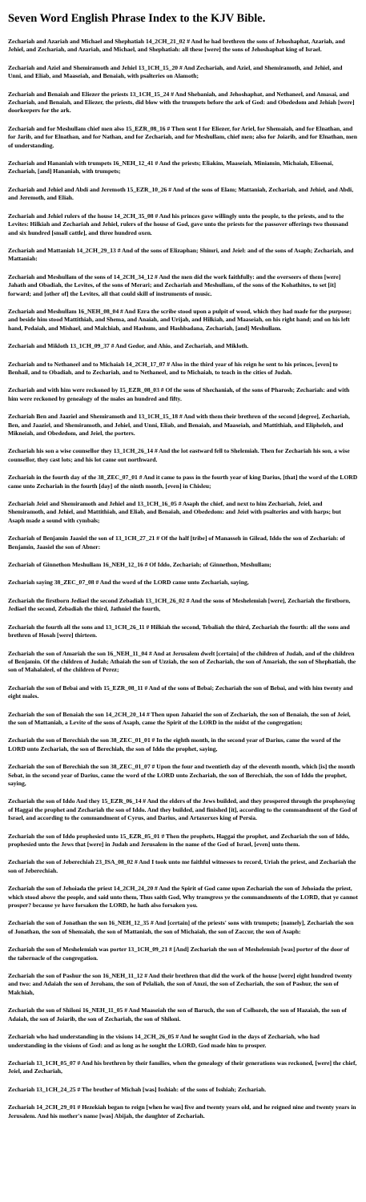Seven Word English Phrase Index to the KJV Bible.
Zechariah and Azariah and Michael and Shephatiah 14_2CH_21_02 # And he had brethren the sons of Jehoshaphat, Azariah, and Jehiel, and Zechariah, and Azariah, and Michael, and Shephatiah: all these [were] the sons of Jehoshaphat king of Israel.
Zechariah and Aziel and Shemiramoth and Jehiel 13_1CH_15_20 # And Zechariah, and Aziel, and Shemiramoth, and Jehiel, and Unni, and Eliab, and Maaseiah, and Benaiah, with psalteries on Alamoth;
Zechariah and Benaiah and Eliezer the priests 13_1CH_15_24 # And Shebaniah, and Jehoshaphat, and Nethaneel, and Amasai, and Zechariah, and Benaiah, and Eliezer, the priests, did blow with the trumpets before the ark of God: and Obededom and Jehiah [were] doorkeepers for the ark.
Zechariah and for Meshullam chief men also 15_EZR_08_16 # Then sent I for Eliezer, for Ariel, for Shemaiah, and for Elnathan, and for Jarib, and for Elnathan, and for Nathan, and for Zechariah, and for Meshullam, chief men; also for Joiarib, and for Elnathan, men of understanding.
Zechariah and Hananiah with trumpets 16_NEH_12_41 # And the priests; Eliakim, Maaseiah, Miniamin, Michaiah, Elioenai, Zechariah, [and] Hananiah, with trumpets;
Zechariah and Jehiel and Abdi and Jeremoth 15_EZR_10_26 # And of the sons of Elam; Mattaniah, Zechariah, and Jehiel, and Abdi, and Jeremoth, and Eliah.
Zechariah and Jehiel rulers of the house 14_2CH_35_08 # And his princes gave willingly unto the people, to the priests, and to the Levites: Hilkiah and Zechariah and Jehiel, rulers of the house of God, gave unto the priests for the passover offerings two thousand and six hundred [small cattle], and three hundred oxen.
Zechariah and Mattaniah 14_2CH_29_13 # And of the sons of Elizaphan; Shimri, and Jeiel: and of the sons of Asaph; Zechariah, and Mattaniah:
Zechariah and Meshullam of the sons of 14_2CH_34_12 # And the men did the work faithfully: and the overseers of them [were] Jahath and Obadiah, the Levites, of the sons of Merari; and Zechariah and Meshullam, of the sons of the Kohathites, to set [it] forward; and [other of] the Levites, all that could skill of instruments of music.
Zechariah and Meshullam 16_NEH_08_04 # And Ezra the scribe stood upon a pulpit of wood, which they had made for the purpose; and beside him stood Mattithiah, and Shema, and Anaiah, and Urijah, and Hilkiah, and Maaseiah, on his right hand; and on his left hand, Pedaiah, and Mishael, and Malchiah, and Hashum, and Hashbadana, Zechariah, [and] Meshullam.
Zechariah and Mikloth 13_1CH_09_37 # And Gedor, and Ahio, and Zechariah, and Mikloth.
Zechariah and to Nethaneel and to Michaiah 14_2CH_17_07 # Also in the third year of his reign he sent to his princes, [even] to Benhail, and to Obadiah, and to Zechariah, and to Nethaneel, and to Michaiah, to teach in the cities of Judah.
Zechariah and with him were reckoned by 15_EZR_08_03 # Of the sons of Shechaniah, of the sons of Pharosh; Zechariah: and with him were reckoned by genealogy of the males an hundred and fifty.
Zechariah Ben and Jaaziel and Shemiramoth and 13_1CH_15_18 # And with them their brethren of the second [degree], Zechariah, Ben, and Jaaziel, and Shemiramoth, and Jehiel, and Unni, Eliab, and Benaiah, and Maaseiah, and Mattithiah, and Elipheleh, and Mikneiah, and Obededom, and Jeiel, the porters.
Zechariah his son a wise counsellor they 13_1CH_26_14 # And the lot eastward fell to Shelemiah. Then for Zechariah his son, a wise counsellor, they cast lots; and his lot came out northward.
Zechariah in the fourth day of the 38_ZEC_07_01 # And it came to pass in the fourth year of king Darius, [that] the word of the LORD came unto Zechariah in the fourth [day] of the ninth month, [even] in Chisleu;
Zechariah Jeiel and Shemiramoth and Jehiel and 13_1CH_16_05 # Asaph the chief, and next to him Zechariah, Jeiel, and Shemiramoth, and Jehiel, and Mattithiah, and Eliab, and Benaiah, and Obededom: and Jeiel with psalteries and with harps; but Asaph made a sound with cymbals;
Zechariah of Benjamin Jaasiel the son of 13_1CH_27_21 # Of the half [tribe] of Manasseh in Gilead, Iddo the son of Zechariah: of Benjamin, Jaasiel the son of Abner:
Zechariah of Ginnethon Meshullam 16_NEH_12_16 # Of Iddo, Zechariah; of Ginnethon, Meshullam;
Zechariah saying 38_ZEC_07_08 # And the word of the LORD came unto Zechariah, saying,
Zechariah the firstborn Jediael the second Zebadiah 13_1CH_26_02 # And the sons of Meshelemiah [were], Zechariah the firstborn, Jediael the second, Zebadiah the third, Jathniel the fourth,
Zechariah the fourth all the sons and 13_1CH_26_11 # Hilkiah the second, Tebaliah the third, Zechariah the fourth: all the sons and brethren of Hosah [were] thirteen.
Zechariah the son of Amariah the son 16_NEH_11_04 # And at Jerusalem dwelt [certain] of the children of Judah, and of the children of Benjamin. Of the children of Judah; Athaiah the son of Uzziah, the son of Zechariah, the son of Amariah, the son of Shephatiah, the son of Mahalaleel, of the children of Perez;
Zechariah the son of Bebai and with 15_EZR_08_11 # And of the sons of Bebai; Zechariah the son of Bebai, and with him twenty and eight males.
Zechariah the son of Benaiah the son 14_2CH_20_14 # Then upon Jahaziel the son of Zechariah, the son of Benaiah, the son of Jeiel, the son of Mattaniah, a Levite of the sons of Asaph, came the Spirit of the LORD in the midst of the congregation;
Zechariah the son of Berechiah the son 38_ZEC_01_01 # In the eighth month, in the second year of Darius, came the word of the LORD unto Zechariah, the son of Berechiah, the son of Iddo the prophet, saying,
Zechariah the son of Berechiah the son 38_ZEC_01_07 # Upon the four and twentieth day of the eleventh month, which [is] the month Sebat, in the second year of Darius, came the word of the LORD unto Zechariah, the son of Berechiah, the son of Iddo the prophet, saying,
Zechariah the son of Iddo And they 15_EZR_06_14 # And the elders of the Jews builded, and they prospered through the prophesying of Haggai the prophet and Zechariah the son of Iddo. And they builded, and finished [it], according to the commandment of the God of Israel, and according to the commandment of Cyrus, and Darius, and Artaxerxes king of Persia.
Zechariah the son of Iddo prophesied unto 15_EZR_05_01 # Then the prophets, Haggai the prophet, and Zechariah the son of Iddo, prophesied unto the Jews that [were] in Judah and Jerusalem in the name of the God of Israel, [even] unto them.
Zechariah the son of Jeberechiah 23_ISA_08_02 # And I took unto me faithful witnesses to record, Uriah the priest, and Zechariah the son of Jeberechiah.
Zechariah the son of Jehoiada the priest 14_2CH_24_20 # And the Spirit of God came upon Zechariah the son of Jehoiada the priest, which stood above the people, and said unto them, Thus saith God, Why transgress ye the commandments of the LORD, that ye cannot prosper? because ye have forsaken the LORD, he hath also forsaken you.
Zechariah the son of Jonathan the son 16_NEH_12_35 # And [certain] of the priests' sons with trumpets; [namely], Zechariah the son of Jonathan, the son of Shemaiah, the son of Mattaniah, the son of Michaiah, the son of Zaccur, the son of Asaph:
Zechariah the son of Meshelemiah was porter 13_1CH_09_21 # [And] Zechariah the son of Meshelemiah [was] porter of the door of the tabernacle of the congregation.
Zechariah the son of Pashur the son 16_NEH_11_12 # And their brethren that did the work of the house [were] eight hundred twenty and two: and Adaiah the son of Jeroham, the son of Pelaliah, the son of Amzi, the son of Zechariah, the son of Pashur, the son of Malchiah,
Zechariah the son of Shiloni 16_NEH_11_05 # And Maaseiah the son of Baruch, the son of Colhozeh, the son of Hazaiah, the son of Adaiah, the son of Joiarib, the son of Zechariah, the son of Shiloni.
Zechariah who had understanding in the visions 14_2CH_26_05 # And he sought God in the days of Zechariah, who had understanding in the visions of God: and as long as he sought the LORD, God made him to prosper.
Zechariah 13_1CH_05_07 # And his brethren by their families, when the genealogy of their generations was reckoned, [were] the chief, Jeiel, and Zechariah,
Zechariah 13_1CH_24_25 # The brother of Michah [was] Isshiah: of the sons of Isshiah; Zechariah.
Zechariah 14_2CH_29_01 # Hezekiah began to reign [when he was] five and twenty years old, and he reigned nine and twenty years in Jerusalem. And his mother's name [was] Abijah, the daughter of Zechariah.